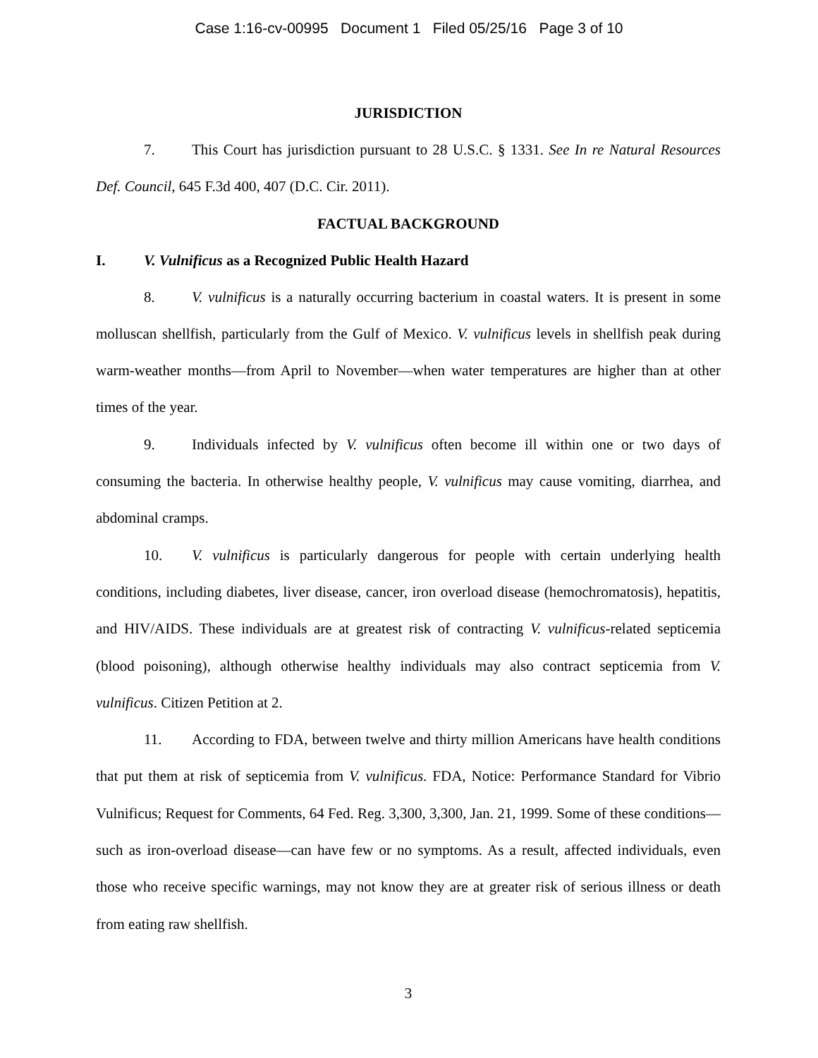Case 1:16-cv-00995 Document 1 Filed 05/25/16 Page 3 of 10
JURISDICTION
7. This Court has jurisdiction pursuant to 28 U.S.C. § 1331. See In re Natural Resources Def. Council, 645 F.3d 400, 407 (D.C. Cir. 2011).
FACTUAL BACKGROUND
I. V. Vulnificus as a Recognized Public Health Hazard
8. V. vulnificus is a naturally occurring bacterium in coastal waters. It is present in some molluscan shellfish, particularly from the Gulf of Mexico. V. vulnificus levels in shellfish peak during warm-weather months—from April to November—when water temperatures are higher than at other times of the year.
9. Individuals infected by V. vulnificus often become ill within one or two days of consuming the bacteria. In otherwise healthy people, V. vulnificus may cause vomiting, diarrhea, and abdominal cramps.
10. V. vulnificus is particularly dangerous for people with certain underlying health conditions, including diabetes, liver disease, cancer, iron overload disease (hemochromatosis), hepatitis, and HIV/AIDS. These individuals are at greatest risk of contracting V. vulnificus-related septicemia (blood poisoning), although otherwise healthy individuals may also contract septicemia from V. vulnificus. Citizen Petition at 2.
11. According to FDA, between twelve and thirty million Americans have health conditions that put them at risk of septicemia from V. vulnificus. FDA, Notice: Performance Standard for Vibrio Vulnificus; Request for Comments, 64 Fed. Reg. 3,300, 3,300, Jan. 21, 1999. Some of these conditions—such as iron-overload disease—can have few or no symptoms. As a result, affected individuals, even those who receive specific warnings, may not know they are at greater risk of serious illness or death from eating raw shellfish.
3